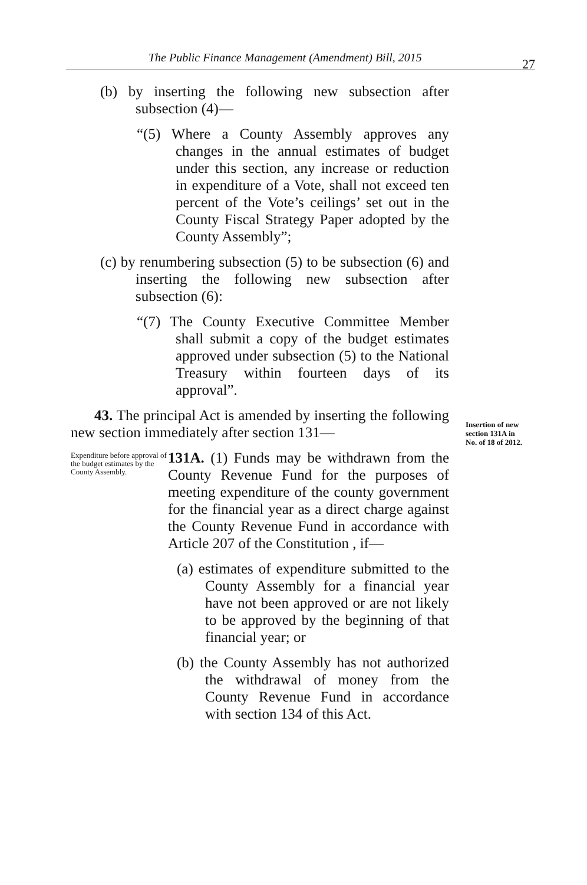The Public Finance Management (Amendment) Bill, 2015 27
(b) by inserting the following new subsection after subsection (4)—
“(5) Where a County Assembly approves any changes in the annual estimates of budget under this section, any increase or reduction in expenditure of a Vote, shall not exceed ten percent of the Vote’s ceilings’ set out in the County Fiscal Strategy Paper adopted by the County Assembly”;
(c) by renumbering subsection (5) to be subsection (6) and inserting the following new subsection after subsection (6):
“(7) The County Executive Committee Member shall submit a copy of the budget estimates approved under subsection (5) to the National Treasury within fourteen days of its approval”.
43. The principal Act is amended by inserting the following new section immediately after section 131—
Expenditure before approval of the budget estimates by the County Assembly.
131A. (1) Funds may be withdrawn from the County Revenue Fund for the purposes of meeting expenditure of the county government for the financial year as a direct charge against the County Revenue Fund in accordance with Article 207 of the Constitution , if—
(a) estimates of expenditure submitted to the County Assembly for a financial year have not been approved or are not likely to be approved by the beginning of that financial year; or
(b) the County Assembly has not authorized the withdrawal of money from the County Revenue Fund in accordance with section 134 of this Act.
Insertion of new
section 131A in
No. of 18 of 2012.